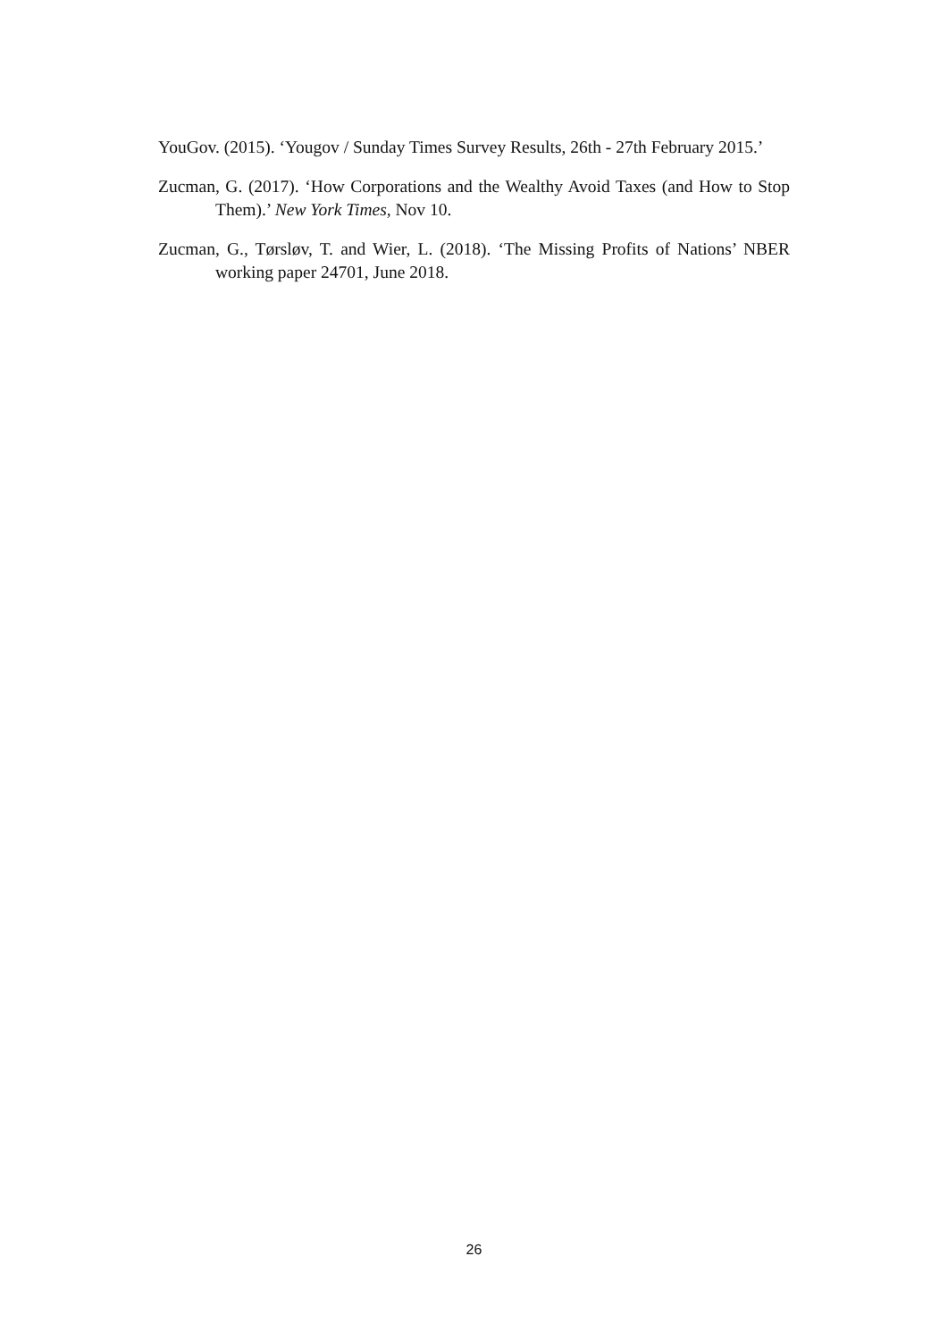YouGov. (2015). ‘Yougov / Sunday Times Survey Results, 26th - 27th February 2015.’
Zucman, G. (2017). ‘How Corporations and the Wealthy Avoid Taxes (and How to Stop Them).’ New York Times, Nov 10.
Zucman, G., Tørsløv, T. and Wier, L. (2018). ‘The Missing Profits of Nations’ NBER working paper 24701, June 2018.
26